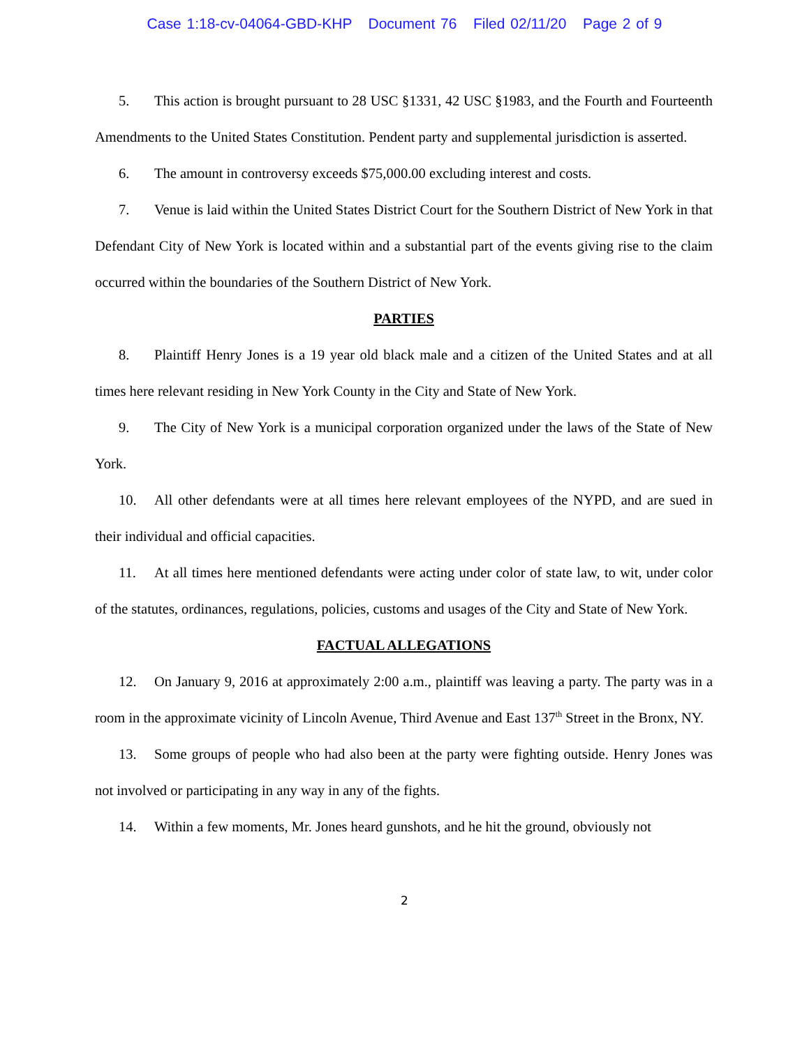Case 1:18-cv-04064-GBD-KHP Document 76 Filed 02/11/20 Page 2 of 9
5. This action is brought pursuant to 28 USC §1331, 42 USC §1983, and the Fourth and Fourteenth Amendments to the United States Constitution. Pendent party and supplemental jurisdiction is asserted.
6. The amount in controversy exceeds $75,000.00 excluding interest and costs.
7. Venue is laid within the United States District Court for the Southern District of New York in that Defendant City of New York is located within and a substantial part of the events giving rise to the claim occurred within the boundaries of the Southern District of New York.
PARTIES
8. Plaintiff Henry Jones is a 19 year old black male and a citizen of the United States and at all times here relevant residing in New York County in the City and State of New York.
9. The City of New York is a municipal corporation organized under the laws of the State of New York.
10. All other defendants were at all times here relevant employees of the NYPD, and are sued in their individual and official capacities.
11. At all times here mentioned defendants were acting under color of state law, to wit, under color of the statutes, ordinances, regulations, policies, customs and usages of the City and State of New York.
FACTUAL ALLEGATIONS
12. On January 9, 2016 at approximately 2:00 a.m., plaintiff was leaving a party. The party was in a room in the approximate vicinity of Lincoln Avenue, Third Avenue and East 137<sup>th</sup> Street in the Bronx, NY.
13. Some groups of people who had also been at the party were fighting outside. Henry Jones was not involved or participating in any way in any of the fights.
14. Within a few moments, Mr. Jones heard gunshots, and he hit the ground, obviously not
2